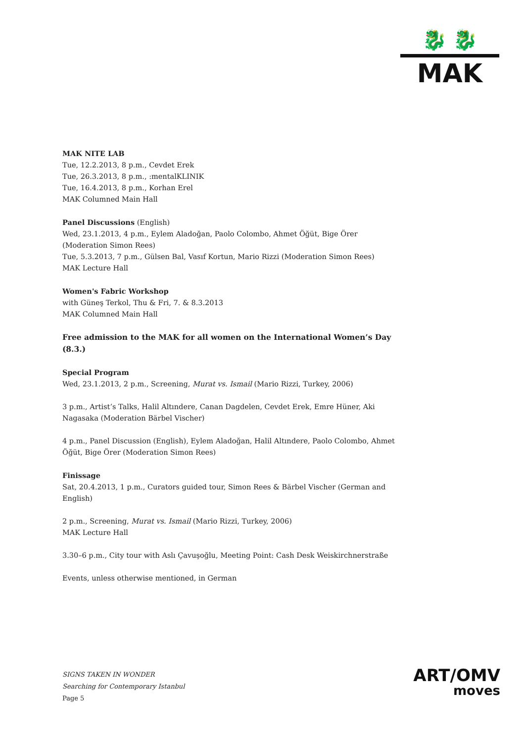🐉 🐉
MAK
MAK NITE LAB
Tue, 12.2.2013, 8 p.m., Cevdet Erek
Tue, 26.3.2013, 8 p.m., :mentalKLINIK
Tue, 16.4.2013, 8 p.m., Korhan Erel
MAK Columned Main Hall
Panel Discussions (English)
Wed, 23.1.2013, 4 p.m., Eylem Aladoğan, Paolo Colombo, Ahmet Öğüt, Bige Örer (Moderation Simon Rees)
Tue, 5.3.2013, 7 p.m., Gülsen Bal, Vasıf Kortun, Mario Rizzi (Moderation Simon Rees)
MAK Lecture Hall
Women's Fabric Workshop
with Güneş Terkol, Thu & Fri, 7. & 8.3.2013
MAK Columned Main Hall
Free admission to the MAK for all women on the International Women’s Day (8.3.)
Special Program
Wed, 23.1.2013, 2 p.m., Screening, Murat vs. Ismail (Mario Rizzi, Turkey, 2006)
3 p.m., Artist’s Talks, Halil Altındere, Canan Dagdelen, Cevdet Erek, Emre Hüner, Aki Nagasaka (Moderation Bärbel Vischer)
4 p.m., Panel Discussion (English), Eylem Aladoğan, Halil Altındere, Paolo Colombo, Ahmet Öğüt, Bige Örer (Moderation Simon Rees)
Finissage
Sat, 20.4.2013, 1 p.m., Curators guided tour, Simon Rees & Bärbel Vischer (German and English)
2 p.m., Screening, Murat vs. Ismail (Mario Rizzi, Turkey, 2006)
MAK Lecture Hall
3.30–6 p.m., City tour with Aslı Çavuşoğlu, Meeting Point: Cash Desk Weiskirchnerstraße
Events, unless otherwise mentioned, in German
SIGNS TAKEN IN WONDER
Searching for Contemporary Istanbul
Page 5
ART/OMV
moves